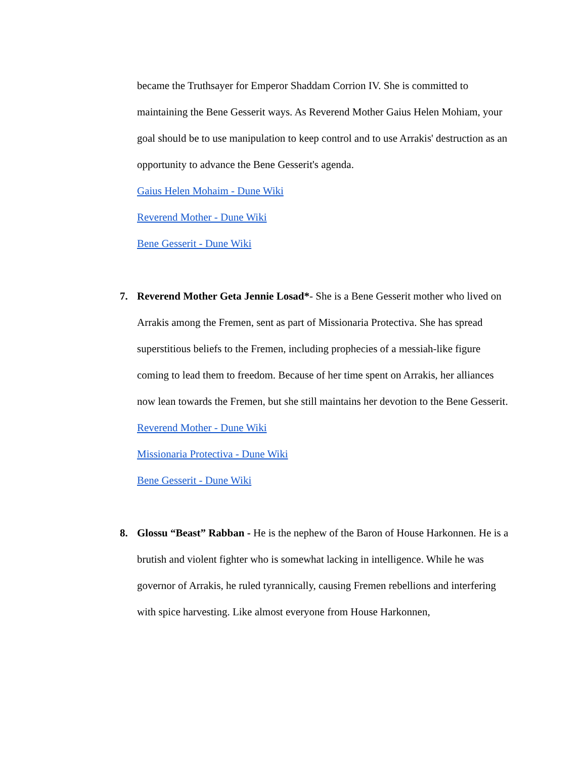became the Truthsayer for Emperor Shaddam Corrion IV. She is committed to maintaining the Bene Gesserit ways. As Reverend Mother Gaius Helen Mohiam, your goal should be to use manipulation to keep control and to use Arrakis' destruction as an opportunity to advance the Bene Gesserit's agenda.
Gaius Helen Mohaim - Dune Wiki
Reverend Mother - Dune Wiki
Bene Gesserit - Dune Wiki
7. Reverend Mother Geta Jennie Losad*- She is a Bene Gesserit mother who lived on Arrakis among the Fremen, sent as part of Missionaria Protectiva. She has spread superstitious beliefs to the Fremen, including prophecies of a messiah-like figure coming to lead them to freedom. Because of her time spent on Arrakis, her alliances now lean towards the Fremen, but she still maintains her devotion to the Bene Gesserit.
Reverend Mother - Dune Wiki
Missionaria Protectiva - Dune Wiki
Bene Gesserit - Dune Wiki
8. Glossu “Beast” Rabban - He is the nephew of the Baron of House Harkonnen. He is a brutish and violent fighter who is somewhat lacking in intelligence. While he was governor of Arrakis, he ruled tyrannically, causing Fremen rebellions and interfering with spice harvesting. Like almost everyone from House Harkonnen,